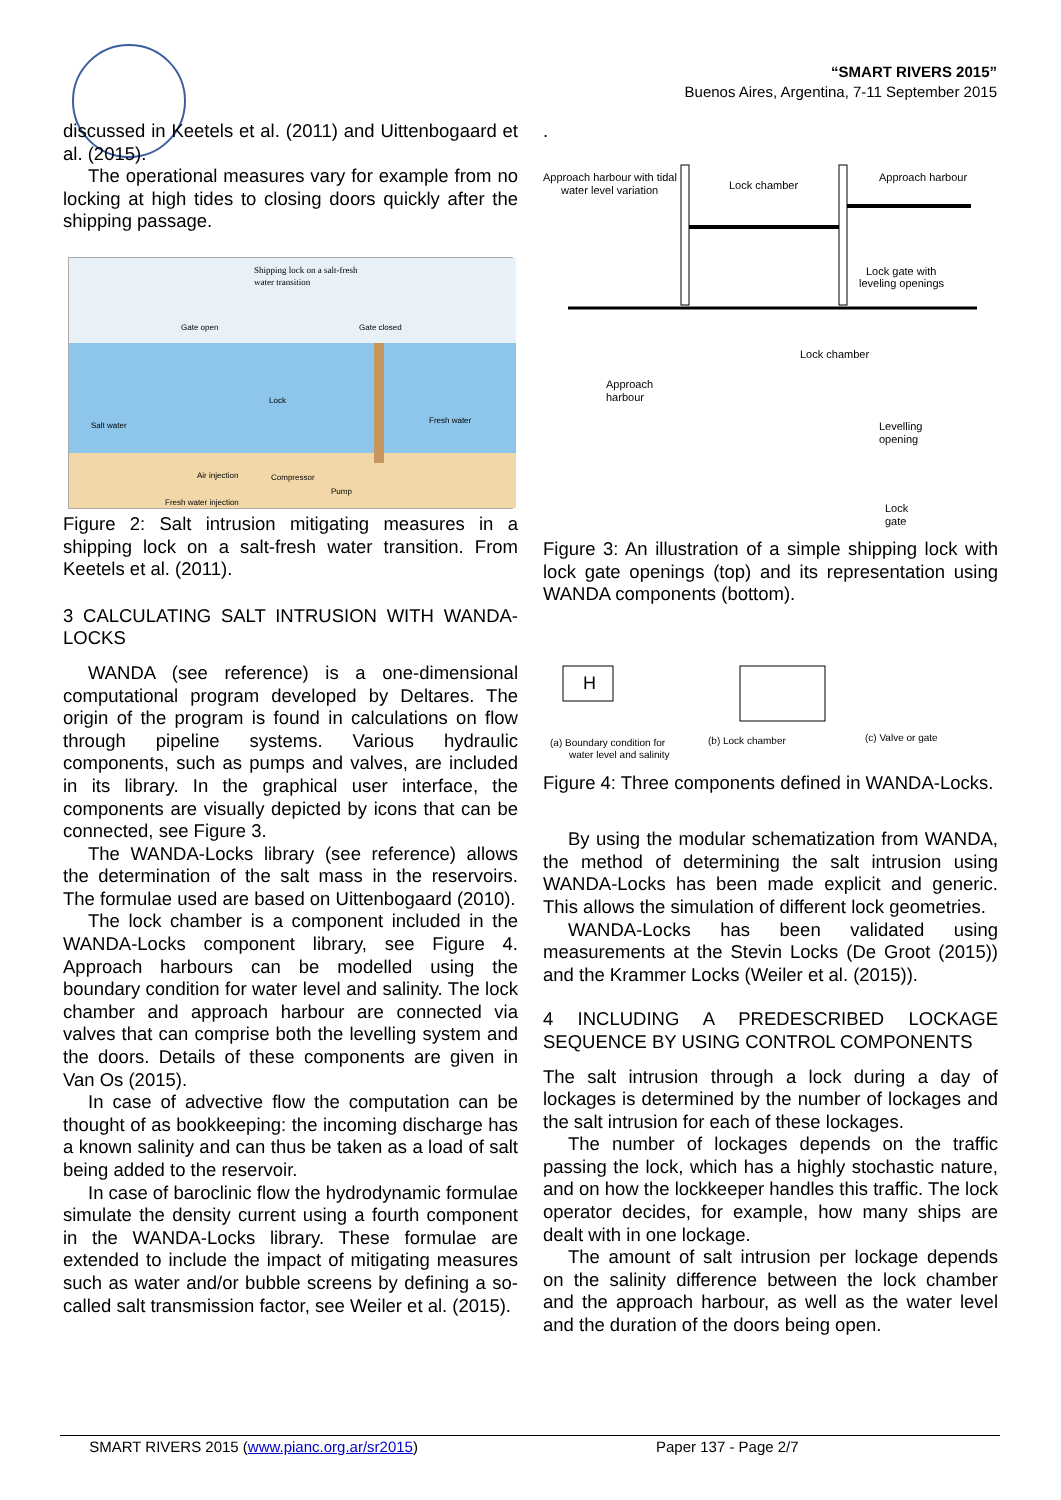“SMART RIVERS 2015”
Buenos Aires, Argentina, 7-11 September 2015
discussed in Keetels et al. (2011) and Uittenbogaard et al. (2015).
The operational measures vary for example from no locking at high tides to closing doors quickly after the shipping passage.
Shipping lock on a salt-fresh
water transition
Gate open
Gate closed
Lock
Salt water
Fresh water
Air injection
Compressor
Pump
Fresh water injection
Figure 2: Salt intrusion mitigating measures in a shipping lock on a salt-fresh water transition. From Keetels et al. (2011).
3 CALCULATING SALT INTRUSION WITH WANDA-LOCKS
WANDA (see reference) is a one-dimensional computational program developed by Deltares. The origin of the program is found in calculations on flow through pipeline systems. Various hydraulic components, such as pumps and valves, are included in its library. In the graphical user interface, the components are visually depicted by icons that can be connected, see Figure 3.
The WANDA-Locks library (see reference) allows the determination of the salt mass in the reservoirs. The formulae used are based on Uittenbogaard (2010).
The lock chamber is a component included in the WANDA-Locks component library, see Figure 4. Approach harbours can be modelled using the boundary condition for water level and salinity. The lock chamber and approach harbour are connected via valves that can comprise both the levelling system and the doors. Details of these components are given in Van Os (2015).
In case of advective flow the computation can be thought of as bookkeeping: the incoming discharge has a known salinity and can thus be taken as a load of salt being added to the reservoir.
In case of baroclinic flow the hydrodynamic formulae simulate the density current using a fourth component in the WANDA-Locks library. These formulae are extended to include the impact of mitigating measures such as water and/or bubble screens by defining a so-called salt transmission factor, see Weiler et al. (2015).
.
Approach harbour with tidal
water level variation
Lock chamber
Approach harbour
Lock gate with
leveling openings
Lock chamber
Approach
harbour
Levelling
opening
Lock
gate
Figure 3: An illustration of a simple shipping lock with lock gate openings (top) and its representation using WANDA components (bottom).
H
(a) Boundary condition for
water level and salinity
(b) Lock chamber
(c) Valve or gate
Figure 4: Three components defined in WANDA-Locks.
By using the modular schematization from WANDA, the method of determining the salt intrusion using WANDA-Locks has been made explicit and generic. This allows the simulation of different lock geometries.
WANDA-Locks has been validated using measurements at the Stevin Locks (De Groot (2015)) and the Krammer Locks (Weiler et al. (2015)).
4 INCLUDING A PREDESCRIBED LOCKAGE SEQUENCE BY USING CONTROL COMPONENTS
The salt intrusion through a lock during a day of lockages is determined by the number of lockages and the salt intrusion for each of these lockages.
The number of lockages depends on the traffic passing the lock, which has a highly stochastic nature, and on how the lockkeeper handles this traffic. The lock operator decides, for example, how many ships are dealt with in one lockage.
The amount of salt intrusion per lockage depends on the salinity difference between the lock chamber and the approach harbour, as well as the water level and the duration of the doors being open.
SMART RIVERS 2015 (www.pianc.org.ar/sr2015) Paper 137 - Page 2/7